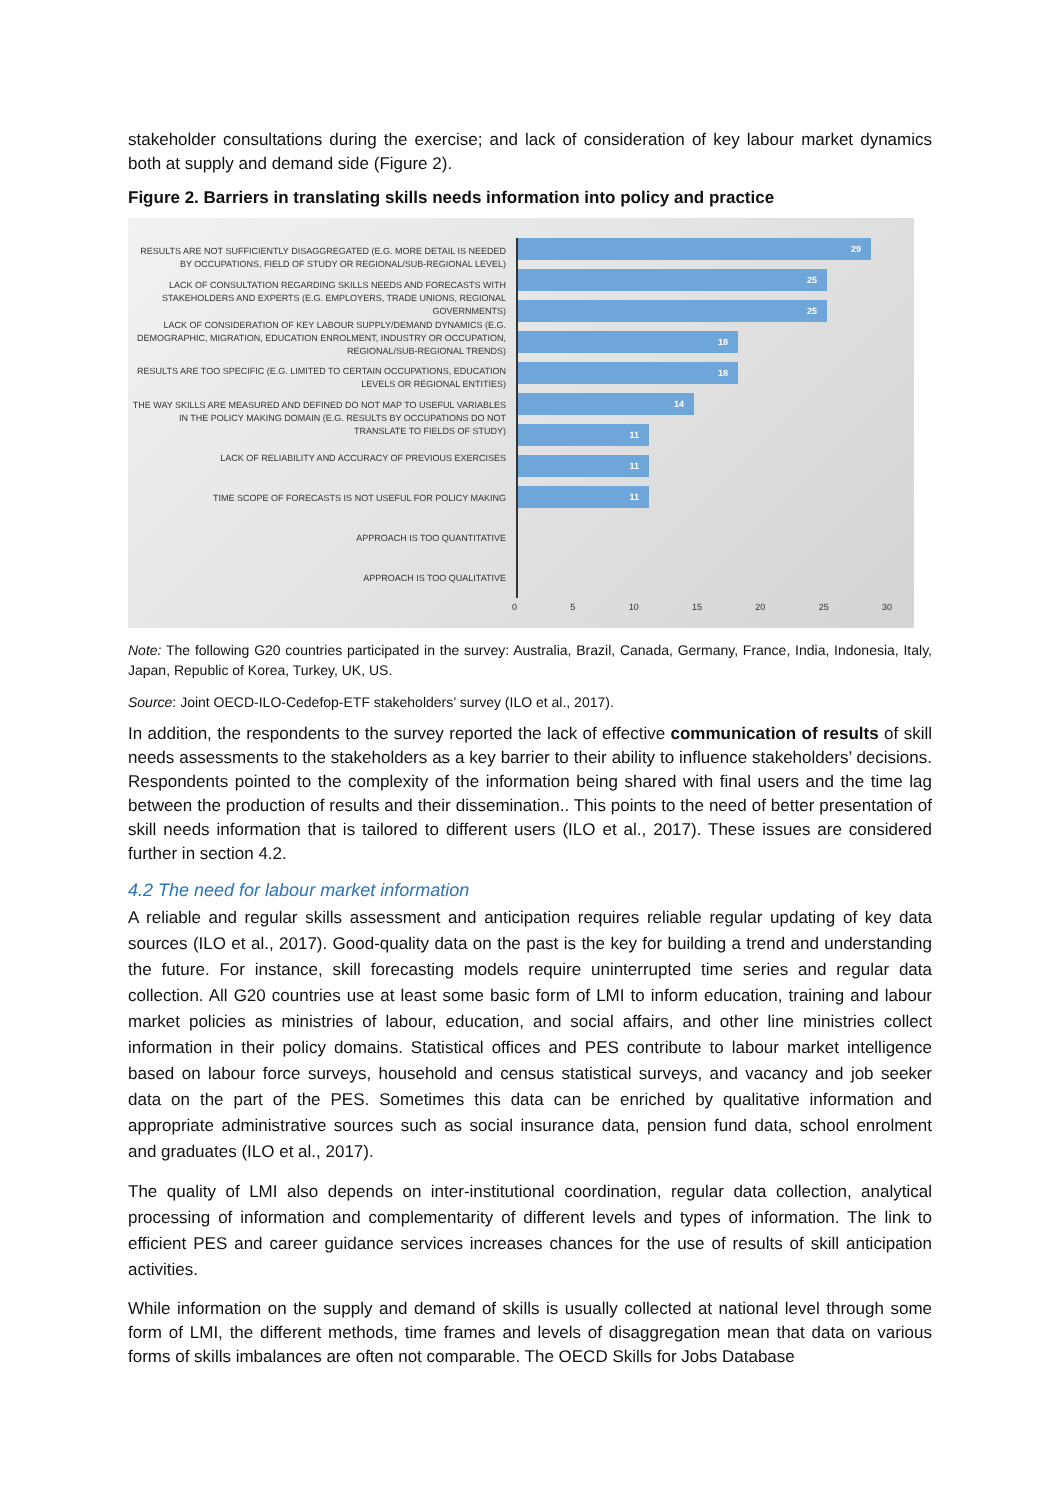stakeholder consultations during the exercise; and lack of consideration of key labour market dynamics both at supply and demand side (Figure 2).
Figure 2. Barriers in translating skills needs information into policy and practice
RESULTS ARE NOT SUFFICIENTLY DISAGGREGATED (E.G. MORE DETAIL IS NEEDED BY OCCUPATIONS, FIELD OF STUDY OR REGIONAL/SUB-REGIONAL LEVEL)
LACK OF CONSULTATION REGARDING SKILLS NEEDS AND FORECASTS WITH STAKEHOLDERS AND EXPERTS (E.G. EMPLOYERS, TRADE UNIONS, REGIONAL GOVERNMENTS)
LACK OF CONSIDERATION OF KEY LABOUR SUPPLY/DEMAND DYNAMICS (E.G. DEMOGRAPHIC, MIGRATION, EDUCATION ENROLMENT, INDUSTRY OR OCCUPATION, REGIONAL/SUB-REGIONAL TRENDS)
RESULTS ARE TOO SPECIFIC (E.G. LIMITED TO CERTAIN OCCUPATIONS, EDUCATION LEVELS OR REGIONAL ENTITIES)
THE WAY SKILLS ARE MEASURED AND DEFINED DO NOT MAP TO USEFUL VARIABLES IN THE POLICY MAKING DOMAIN (E.G. RESULTS BY OCCUPATIONS DO NOT TRANSLATE TO FIELDS OF STUDY)
LACK OF RELIABILITY AND ACCURACY OF PREVIOUS EXERCISES
TIME SCOPE OF FORECASTS IS NOT USEFUL FOR POLICY MAKING
APPROACH IS TOO QUANTITATIVE
APPROACH IS TOO QUALITATIVE
29
25
25
18
18
14
11
11
11
0 5 10 15 20 25 30
Note: The following G20 countries participated in the survey: Australia, Brazil, Canada, Germany, France, India, Indonesia, Italy, Japan, Republic of Korea, Turkey, UK, US.
Source: Joint OECD-ILO-Cedefop-ETF stakeholders’ survey (ILO et al., 2017).
In addition, the respondents to the survey reported the lack of effective communication of results of skill needs assessments to the stakeholders as a key barrier to their ability to influence stakeholders’ decisions. Respondents pointed to the complexity of the information being shared with final users and the time lag between the production of results and their dissemination.. This points to the need of better presentation of skill needs information that is tailored to different users (ILO et al., 2017). These issues are considered further in section 4.2.
4.2 The need for labour market information
A reliable and regular skills assessment and anticipation requires reliable regular updating of key data sources (ILO et al., 2017). Good-quality data on the past is the key for building a trend and understanding the future. For instance, skill forecasting models require uninterrupted time series and regular data collection. All G20 countries use at least some basic form of LMI to inform education, training and labour market policies as ministries of labour, education, and social affairs, and other line ministries collect information in their policy domains. Statistical offices and PES contribute to labour market intelligence based on labour force surveys, household and census statistical surveys, and vacancy and job seeker data on the part of the PES. Sometimes this data can be enriched by qualitative information and appropriate administrative sources such as social insurance data, pension fund data, school enrolment and graduates (ILO et al., 2017).
The quality of LMI also depends on inter-institutional coordination, regular data collection, analytical processing of information and complementarity of different levels and types of information. The link to efficient PES and career guidance services increases chances for the use of results of skill anticipation activities.
While information on the supply and demand of skills is usually collected at national level through some form of LMI, the different methods, time frames and levels of disaggregation mean that data on various forms of skills imbalances are often not comparable. The OECD Skills for Jobs Database